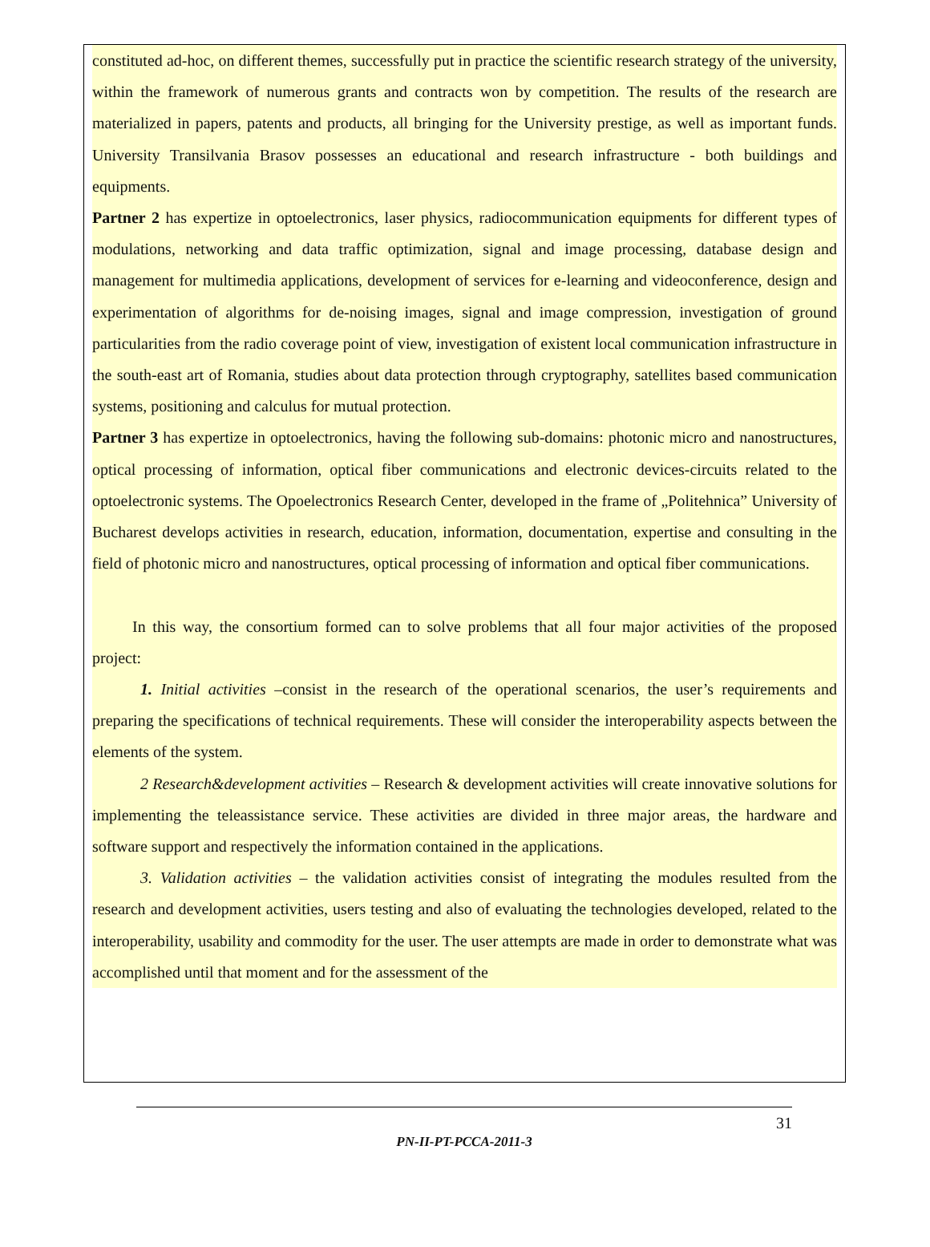constituted ad-hoc, on different themes, successfully put in practice the scientific research strategy of the university, within the framework of numerous grants and contracts won by competition. The results of the research are materialized in papers, patents and products, all bringing for the University prestige, as well as important funds. University Transilvania Brasov possesses an educational and research infrastructure - both buildings and equipments.
Partner 2 has expertize in optoelectronics, laser physics, radiocommunication equipments for different types of modulations, networking and data traffic optimization, signal and image processing, database design and management for multimedia applications, development of services for e-learning and videoconference, design and experimentation of algorithms for de-noising images, signal and image compression, investigation of ground particularities from the radio coverage point of view, investigation of existent local communication infrastructure in the south-east art of Romania, studies about data protection through cryptography, satellites based communication systems, positioning and calculus for mutual protection.
Partner 3 has expertize in optoelectronics, having the following sub-domains: photonic micro and nanostructures, optical processing of information, optical fiber communications and electronic devices-circuits related to the optoelectronic systems. The Opoelectronics Research Center, developed in the frame of „Politehnica” University of Bucharest develops activities in research, education, information, documentation, expertise and consulting in the field of photonic micro and nanostructures, optical processing of information and optical fiber communications.
In this way, the consortium formed can to solve problems that all four major activities of the proposed project:
1. Initial activities –consist in the research of the operational scenarios, the user’s requirements and preparing the specifications of technical requirements. These will consider the interoperability aspects between the elements of the system.
2 Research&development activities – Research & development activities will create innovative solutions for implementing the teleassistance service. These activities are divided in three major areas, the hardware and software support and respectively the information contained in the applications.
3. Validation activities – the validation activities consist of integrating the modules resulted from the research and development activities, users testing and also of evaluating the technologies developed, related to the interoperability, usability and commodity for the user. The user attempts are made in order to demonstrate what was accomplished until that moment and for the assessment of the
31
PN-II-PT-PCCA-2011-3